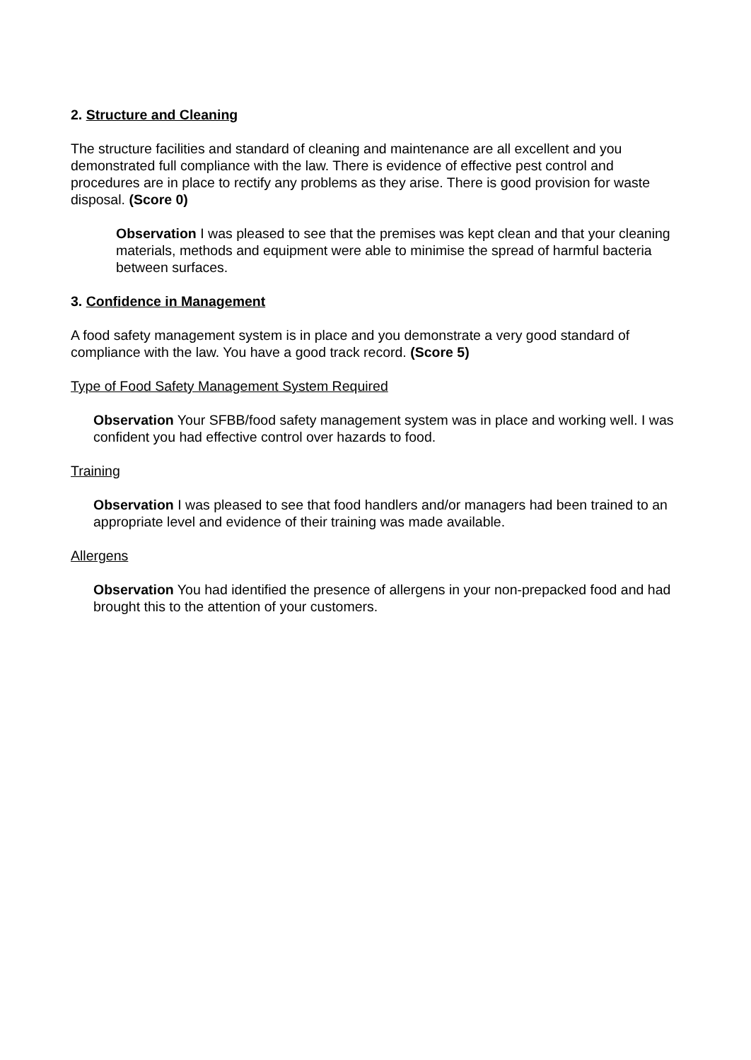2. Structure and Cleaning
The structure facilities and standard of cleaning and maintenance are all excellent and you demonstrated full compliance with the law. There is evidence of effective pest control and procedures are in place to rectify any problems as they arise. There is good provision for waste disposal. (Score 0)
Observation I was pleased to see that the premises was kept clean and that your cleaning materials, methods and equipment were able to minimise the spread of harmful bacteria between surfaces.
3. Confidence in Management
A food safety management system is in place and you demonstrate a very good standard of compliance with the law. You have a good track record. (Score 5)
Type of Food Safety Management System Required
Observation Your SFBB/food safety management system was in place and working well. I was confident you had effective control over hazards to food.
Training
Observation I was pleased to see that food handlers and/or managers had been trained to an appropriate level and evidence of their training was made available.
Allergens
Observation You had identified the presence of allergens in your non-prepacked food and had brought this to the attention of your customers.